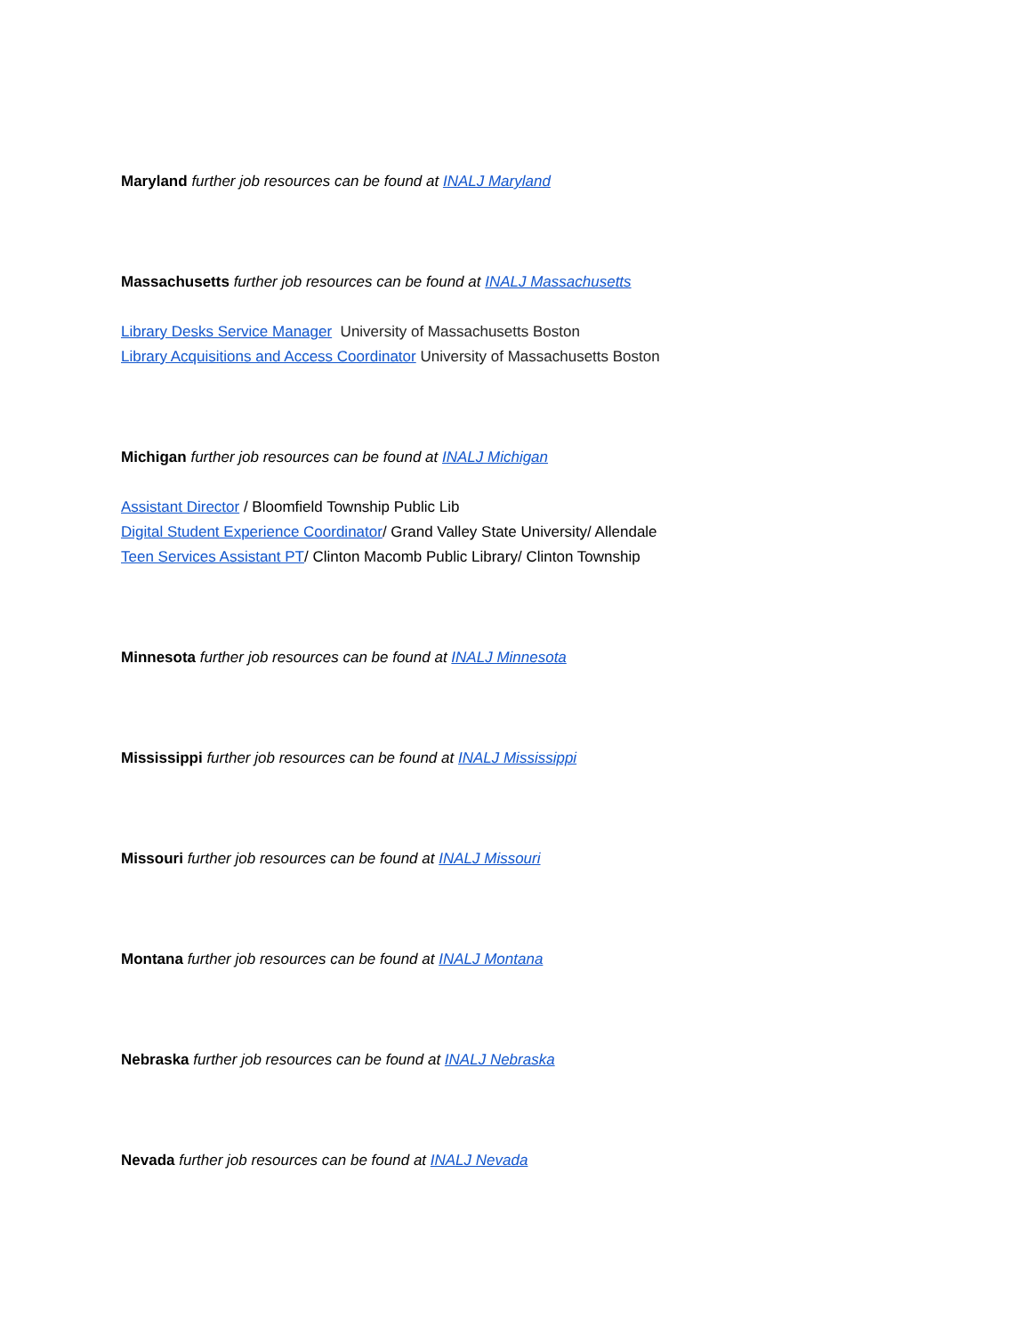Maryland further job resources can be found at INALJ Maryland
Massachusetts further job resources can be found at INALJ Massachusetts
Library Desks Service Manager University of Massachusetts Boston
Library Acquisitions and Access Coordinator University of Massachusetts Boston
Michigan further job resources can be found at INALJ Michigan
Assistant Director / Bloomfield Township Public Lib
Digital Student Experience Coordinator/ Grand Valley State University/ Allendale
Teen Services Assistant PT/ Clinton Macomb Public Library/ Clinton Township
Minnesota further job resources can be found at INALJ Minnesota
Mississippi further job resources can be found at INALJ Mississippi
Missouri further job resources can be found at INALJ Missouri
Montana further job resources can be found at INALJ Montana
Nebraska further job resources can be found at INALJ Nebraska
Nevada further job resources can be found at INALJ Nevada